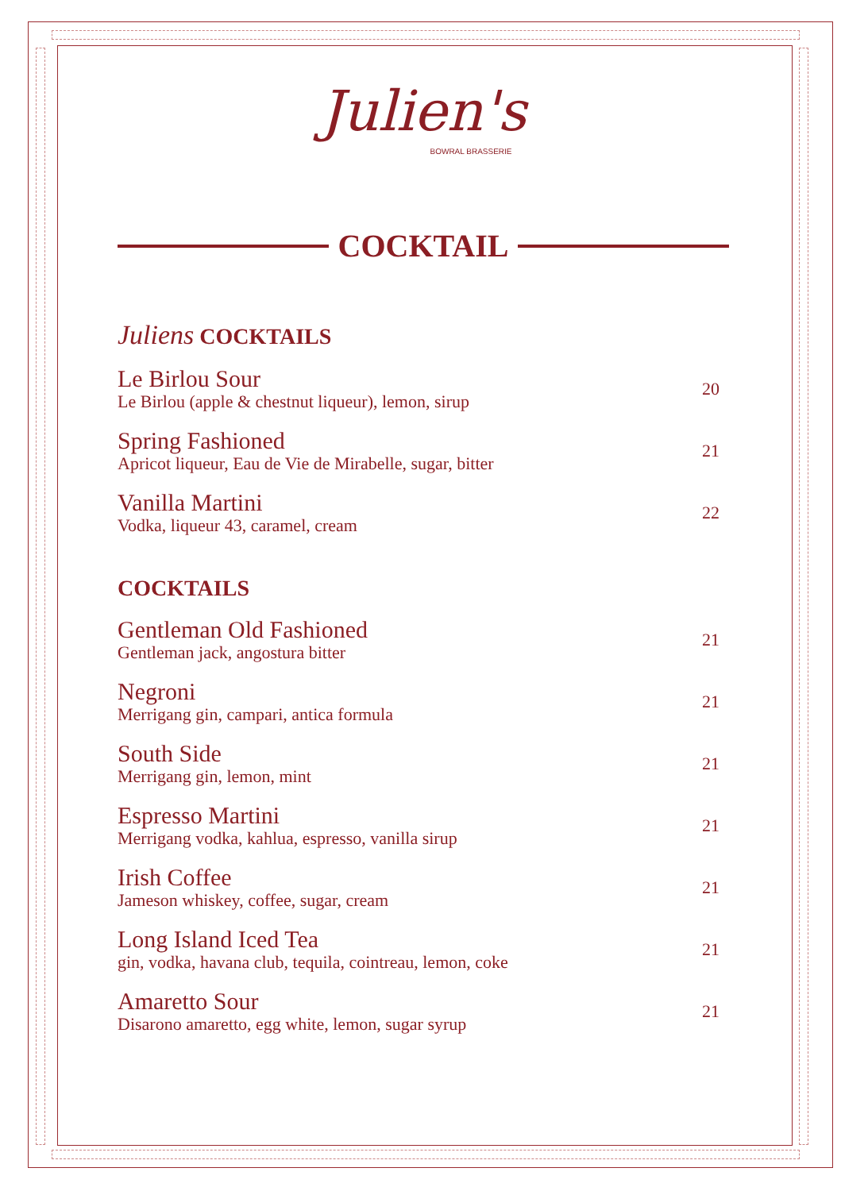Julien's
BOWRAL BRASSERIE
COCKTAIL
Juliens COCKTAILS
Le Birlou Sour
Le Birlou (apple & chestnut liqueur), lemon, sirup
20
Spring Fashioned
Apricot liqueur, Eau de Vie de Mirabelle, sugar, bitter
21
Vanilla Martini
Vodka, liqueur 43, caramel, cream
22
COCKTAILS
Gentleman Old Fashioned
Gentleman jack, angostura bitter
21
Negroni
Merrigang gin, campari, antica formula
21
South Side
Merrigang gin, lemon, mint
21
Espresso Martini
Merrigang vodka, kahlua, espresso, vanilla sirup
21
Irish Coffee
Jameson whiskey, coffee, sugar, cream
21
Long Island Iced Tea
gin, vodka, havana club, tequila, cointreau, lemon, coke
21
Amaretto Sour
Disarono amaretto, egg white, lemon, sugar syrup
21